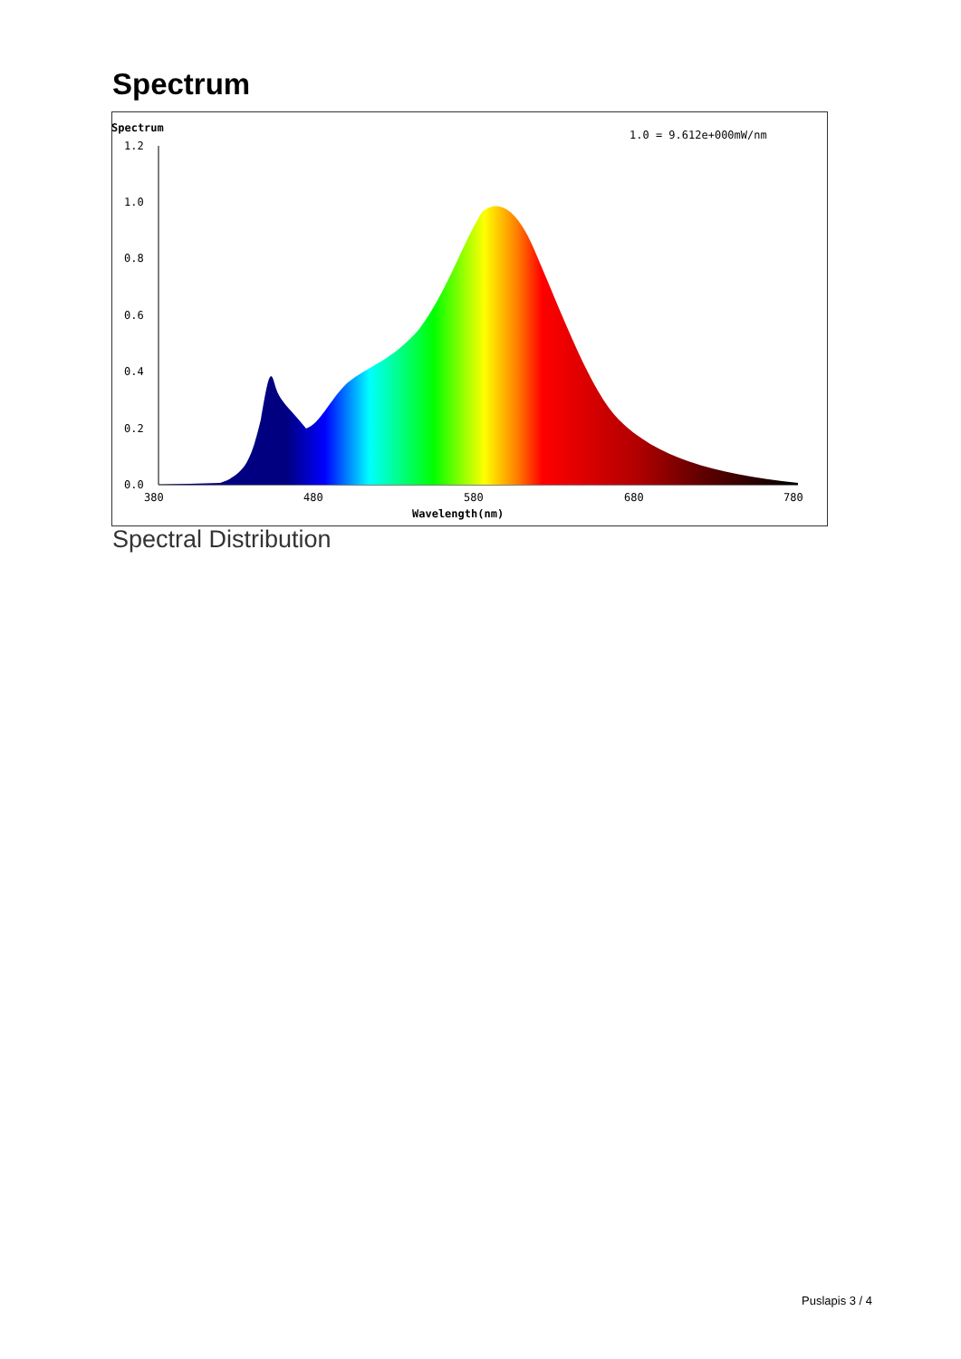Spectrum
Spectrum
1.0 = 9.612e+000mW/nm
1.2
1.0
0.8
0.6
0.4
0.2
0.0
380
480
580
680
780
Wavelength(nm)
Spectral Distribution
Puslapis 3 / 4